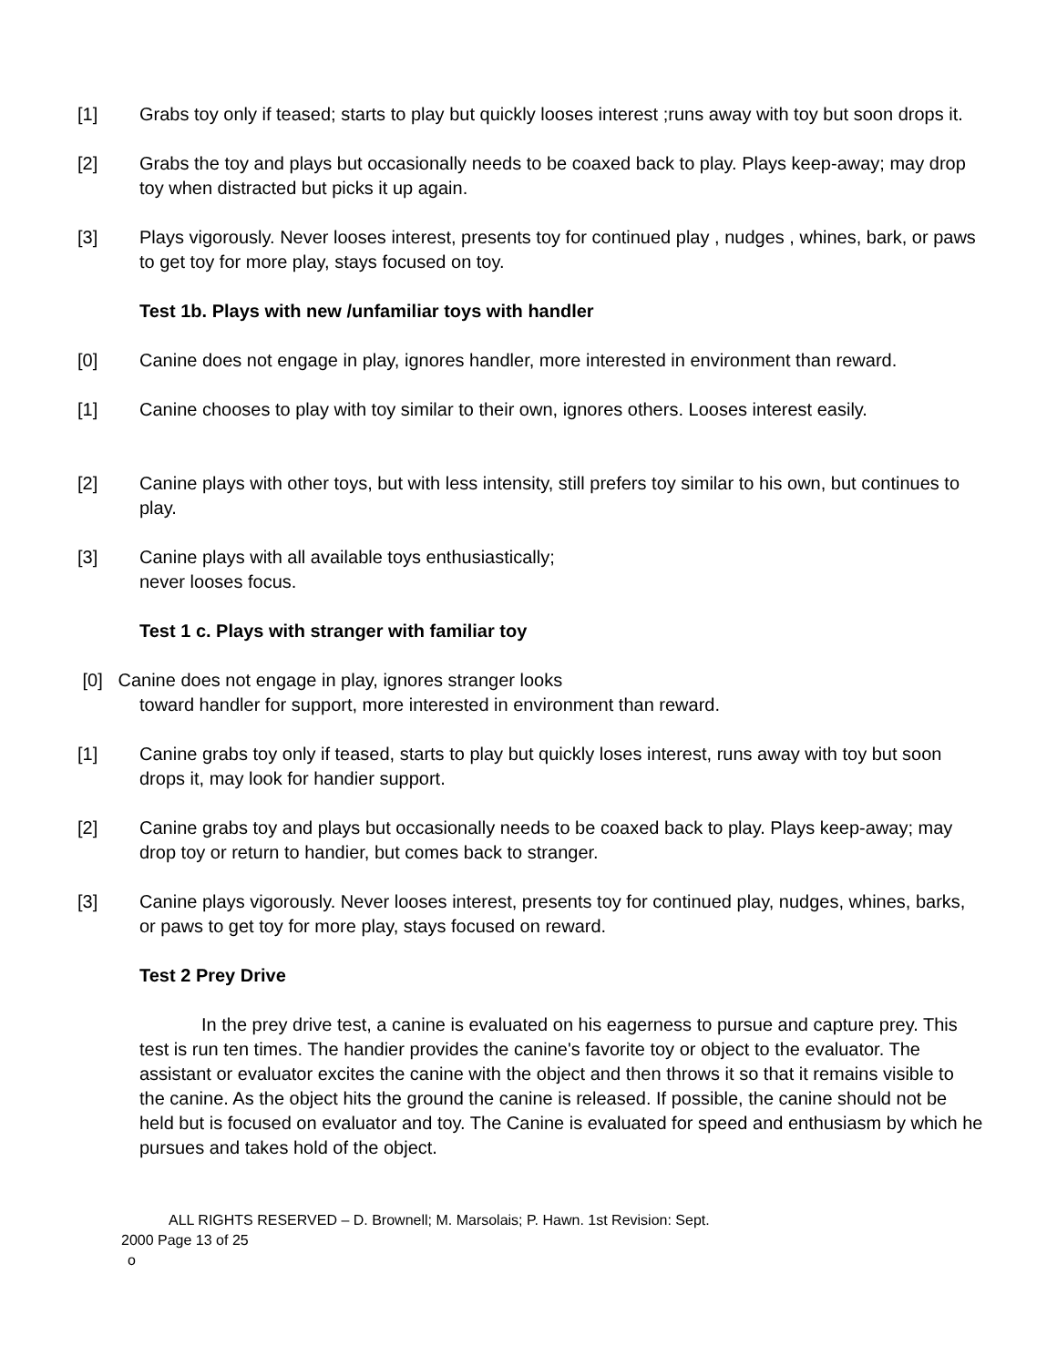[1] Grabs toy only if teased; starts to play but quickly looses interest ;runs away with toy but soon drops it.
[2] Grabs the toy and plays but occasionally needs to be coaxed back to play. Plays keep-away; may drop toy when distracted but picks it up again.
[3] Plays vigorously. Never looses interest, presents toy for continued play , nudges , whines, bark, or paws to get toy for more play, stays focused on toy.
Test 1b. Plays with new /unfamiliar toys with handler
[0] Canine does not engage in play, ignores handler, more interested in environment than reward.
[1] Canine chooses to play with toy similar to their own, ignores others. Looses interest easily.
[2] Canine plays with other toys, but with less intensity, still prefers toy similar to his own, but continues to play.
[3] Canine plays with all available toys enthusiastically;
never looses focus.
Test 1 c. Plays with stranger with familiar toy
[0] Canine does not engage in play, ignores stranger looks
toward handler for support, more interested in environment than reward.
[1] Canine grabs toy only if teased, starts to play but quickly loses interest, runs away with toy but soon drops it, may look for handier support.
[2] Canine grabs toy and plays but occasionally needs to be coaxed back to play. Plays keep-away; may drop toy or return to handier, but comes back to stranger.
[3] Canine plays vigorously. Never looses interest, presents toy for continued play, nudges, whines, barks, or paws to get toy for more play, stays focused on reward.
Test 2 Prey Drive
In the prey drive test, a canine is evaluated on his eagerness to pursue and capture prey. This test is run ten times. The handier provides the canine's favorite toy or object to the evaluator. The assistant or evaluator excites the canine with the object and then throws it so that it remains visible to the canine. As the object hits the ground the canine is released. If possible, the canine should not be held but is focused on evaluator and toy. The Canine is evaluated for speed and enthusiasm by which he pursues and takes hold of the object.
ALL RIGHTS RESERVED – D. Brownell; M. Marsolais; P. Hawn. 1st Revision: Sept.
2000 Page 13 of 25
o